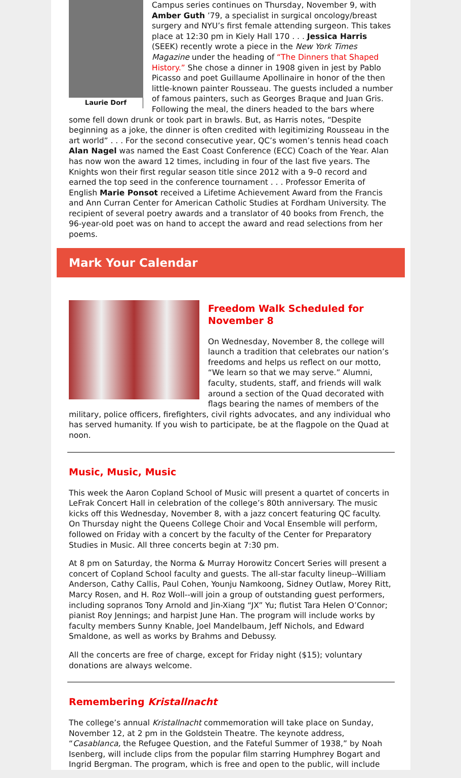Laurie Dorf
Campus series continues on Thursday, November 9, with Amber Guth ’79, a specialist in surgical oncology/breast surgery and NYU’s first female attending surgeon. This takes place at 12:30 pm in Kiely Hall 170 . . . Jessica Harris (SEEK) recently wrote a piece in the New York Times Magazine under the heading of “The Dinners that Shaped History.” She chose a dinner in 1908 given in jest by Pablo Picasso and poet Guillaume Apollinaire in honor of the then little-known painter Rousseau. The guests included a number of famous painters, such as Georges Braque and Juan Gris. Following the meal, the diners headed to the bars where some fell down drunk or took part in brawls. But, as Harris notes, “Despite beginning as a joke, the dinner is often credited with legitimizing Rousseau in the art world” . . . For the second consecutive year, QC’s women’s tennis head coach Alan Nagel was named the East Coast Conference (ECC) Coach of the Year. Alan has now won the award 12 times, including in four of the last five years. The Knights won their first regular season title since 2012 with a 9–0 record and earned the top seed in the conference tournament . . . Professor Emerita of English Marie Ponsot received a Lifetime Achievement Award from the Francis and Ann Curran Center for American Catholic Studies at Fordham University. The recipient of several poetry awards and a translator of 40 books from French, the 96-year-old poet was on hand to accept the award and read selections from her poems.
Mark Your Calendar
Freedom Walk Scheduled for November 8
On Wednesday, November 8, the college will launch a tradition that celebrates our nation’s freedoms and helps us reflect on our motto, “We learn so that we may serve.” Alumni, faculty, students, staff, and friends will walk around a section of the Quad decorated with flags bearing the names of members of the military, police officers, firefighters, civil rights advocates, and any individual who has served humanity. If you wish to participate, be at the flagpole on the Quad at noon.
Music, Music, Music
This week the Aaron Copland School of Music will present a quartet of concerts in LeFrak Concert Hall in celebration of the college’s 80th anniversary. The music kicks off this Wednesday, November 8, with a jazz concert featuring QC faculty. On Thursday night the Queens College Choir and Vocal Ensemble will perform, followed on Friday with a concert by the faculty of the Center for Preparatory Studies in Music. All three concerts begin at 7:30 pm.
At 8 pm on Saturday, the Norma & Murray Horowitz Concert Series will present a concert of Copland School faculty and guests. The all-star faculty lineup--William Anderson, Cathy Callis, Paul Cohen, Younju Namkoong, Sidney Outlaw, Morey Ritt, Marcy Rosen, and H. Roz Woll--will join a group of outstanding guest performers, including sopranos Tony Arnold and Jin-Xiang “JX” Yu; flutist Tara Helen O’Connor; pianist Roy Jennings; and harpist June Han. The program will include works by faculty members Sunny Knable, Joel Mandelbaum, Jeff Nichols, and Edward Smaldone, as well as works by Brahms and Debussy.
All the concerts are free of charge, except for Friday night ($15); voluntary donations are always welcome.
Remembering Kristallnacht
The college’s annual Kristallnacht commemoration will take place on Sunday, November 12, at 2 pm in the Goldstein Theatre. The keynote address, “Casablanca, the Refugee Question, and the Fateful Summer of 1938,” by Noah Isenberg, will include clips from the popular film starring Humphrey Bogart and Ingrid Bergman. The program, which is free and open to the public, will include